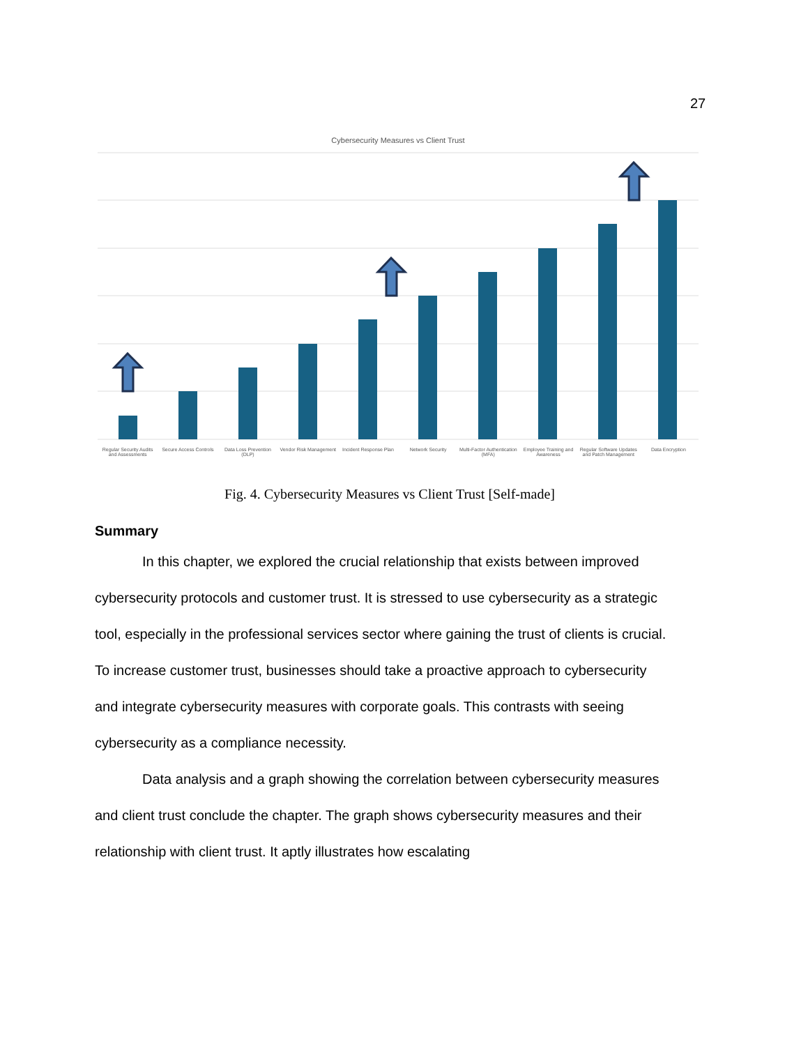27
Cybersecurity Measures vs Client Trust
Regular Security Audits and Assessments
Secure Access Controls Data Loss Prevention (DLP) Vendor Risk Management Incident Response Plan Network Security Multi-Factor Authentication (MFA)
Employee Training and Awareness
Regular Software Updates and Patch Management
Data Encryption
Fig. 4. Cybersecurity Measures vs Client Trust [Self-made]
Summary
In this chapter, we explored the crucial relationship that exists between improved cybersecurity protocols and customer trust. It is stressed to use cybersecurity as a strategic tool, especially in the professional services sector where gaining the trust of clients is crucial. To increase customer trust, businesses should take a proactive approach to cybersecurity and integrate cybersecurity measures with corporate goals. This contrasts with seeing cybersecurity as a compliance necessity.
Data analysis and a graph showing the correlation between cybersecurity measures and client trust conclude the chapter. The graph shows cybersecurity measures and their relationship with client trust. It aptly illustrates how escalating